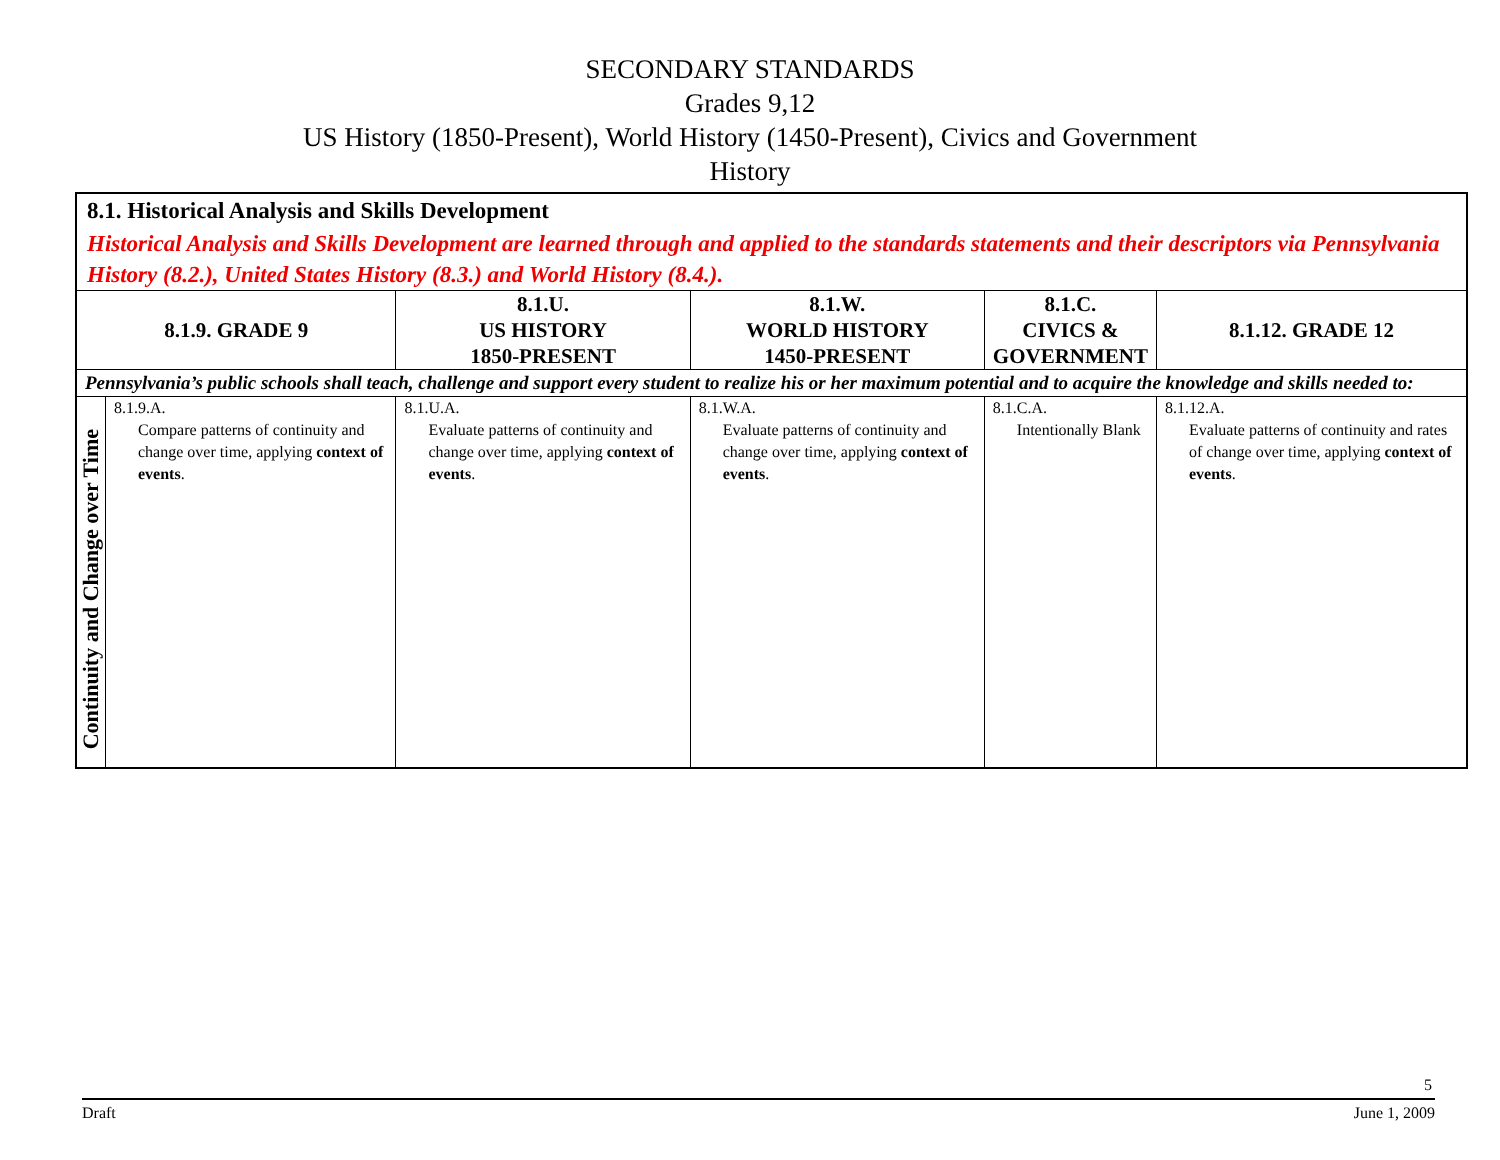SECONDARY STANDARDS
Grades 9,12
US History (1850-Present), World History (1450-Present), Civics and Government
History
| 8.1. Historical Analysis and Skills Development | | | | | |
| Historical Analysis and Skills Development are learned through and applied to the standards statements and their descriptors via Pennsylvania History (8.2.), United States History (8.3.) and World History (8.4.). | | | | | |
| 8.1.9. GRADE 9 | | 8.1.U. US HISTORY 1850-PRESENT | 8.1.W. WORLD HISTORY 1450-PRESENT | 8.1.C. CIVICS & GOVERNMENT | 8.1.12. GRADE 12 |
| Pennsylvania’s public schools shall teach, challenge and support every student to realize his or her maximum potential and to acquire the knowledge and skills needed to: | | | | | |
| Continuity and Change over Time | 8.1.9.A. Compare patterns of continuity and change over time, applying context of events . | 8.1.U.A. Evaluate patterns of continuity and change over time, applying context of events . | 8.1.W.A. Evaluate patterns of continuity and change over time, applying context of events . | 8.1.C.A. Intentionally Blank | 8.1.12.A. Evaluate patterns of continuity and rates of change over time, applying context of events . |
5
Draft June 1, 2009